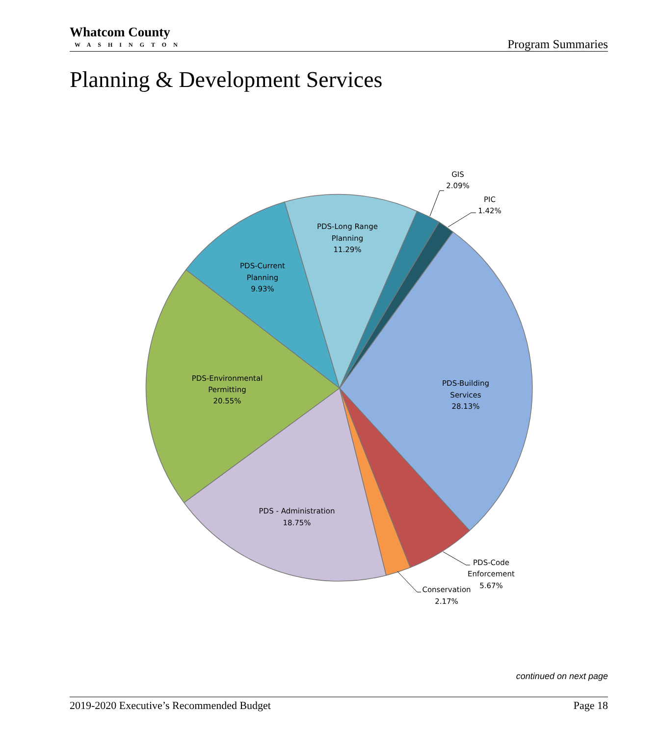Whatcom County
WASHINGTON
Program Summaries
Planning & Development Services
GIS
2.09%
PIC
1.42%
PDS-Long Range
Planning
11.29%
PDS-Current
Planning
9.93%
PDS-Environmental
Permitting
20.55%
PDS-Building
Services
28.13%
PDS - Administration
18.75%
PDS-Code
Enforcement
5.67%
Conservation
2.17%
continued on next page
2019-2020 Executive’s Recommended Budget Page 18